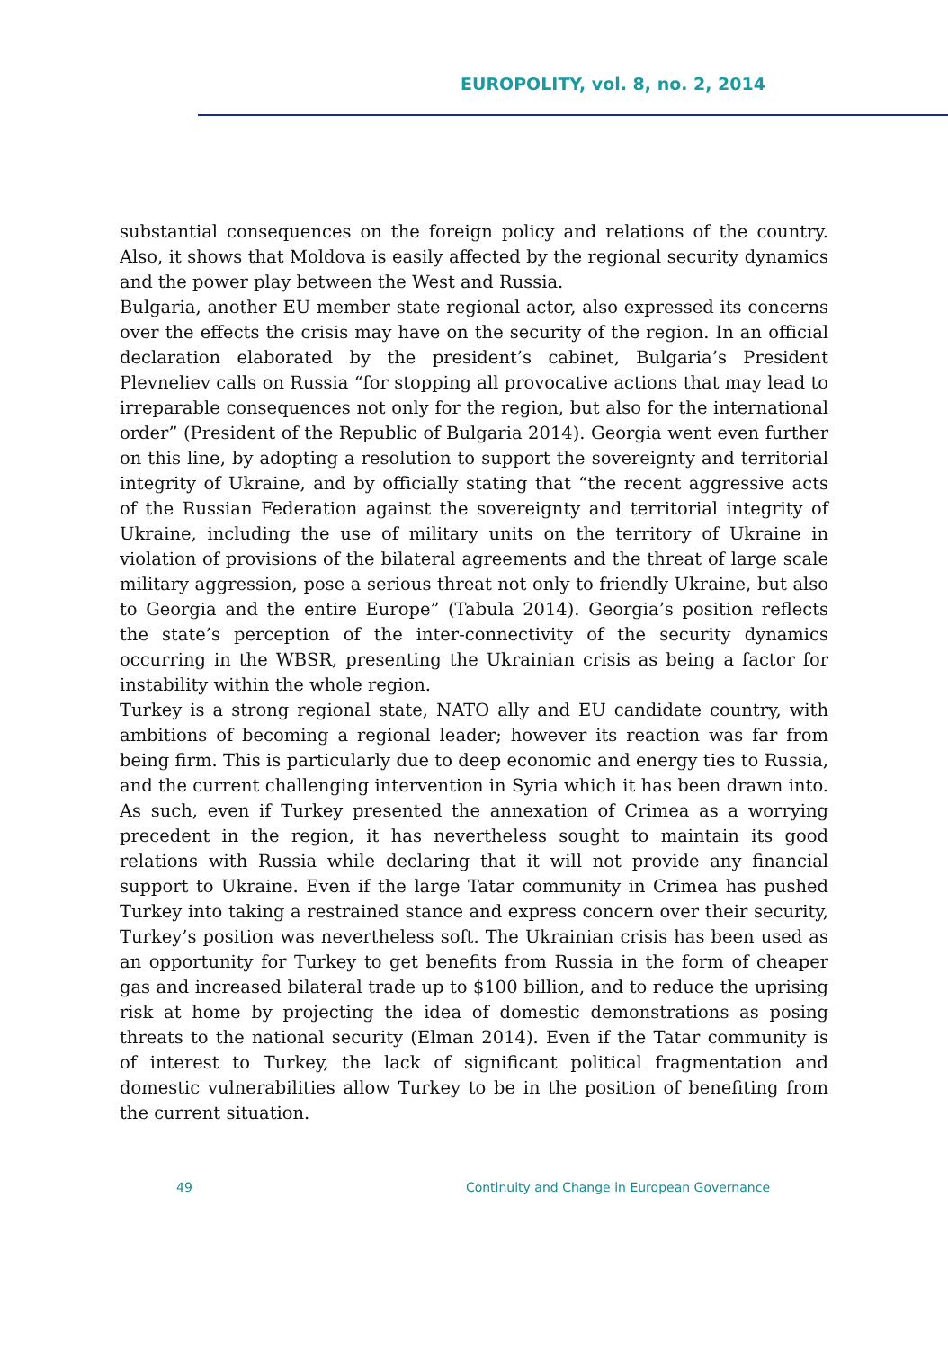EUROPOLITY, vol. 8, no. 2, 2014
substantial consequences on the foreign policy and relations of the country. Also, it shows that Moldova is easily affected by the regional security dynamics and the power play between the West and Russia.
Bulgaria, another EU member state regional actor, also expressed its concerns over the effects the crisis may have on the security of the region. In an official declaration elaborated by the president’s cabinet, Bulgaria’s President Plevneliev calls on Russia “for stopping all provocative actions that may lead to irreparable consequences not only for the region, but also for the international order” (President of the Republic of Bulgaria 2014). Georgia went even further on this line, by adopting a resolution to support the sovereignty and territorial integrity of Ukraine, and by officially stating that “the recent aggressive acts of the Russian Federation against the sovereignty and territorial integrity of Ukraine, including the use of military units on the territory of Ukraine in violation of provisions of the bilateral agreements and the threat of large scale military aggression, pose a serious threat not only to friendly Ukraine, but also to Georgia and the entire Europe” (Tabula 2014). Georgia’s position reflects the state’s perception of the inter-connectivity of the security dynamics occurring in the WBSR, presenting the Ukrainian crisis as being a factor for instability within the whole region.
Turkey is a strong regional state, NATO ally and EU candidate country, with ambitions of becoming a regional leader; however its reaction was far from being firm. This is particularly due to deep economic and energy ties to Russia, and the current challenging intervention in Syria which it has been drawn into. As such, even if Turkey presented the annexation of Crimea as a worrying precedent in the region, it has nevertheless sought to maintain its good relations with Russia while declaring that it will not provide any financial support to Ukraine. Even if the large Tatar community in Crimea has pushed Turkey into taking a restrained stance and express concern over their security, Turkey’s position was nevertheless soft. The Ukrainian crisis has been used as an opportunity for Turkey to get benefits from Russia in the form of cheaper gas and increased bilateral trade up to $100 billion, and to reduce the uprising risk at home by projecting the idea of domestic demonstrations as posing threats to the national security (Elman 2014). Even if the Tatar community is of interest to Turkey, the lack of significant political fragmentation and domestic vulnerabilities allow Turkey to be in the position of benefiting from the current situation.
49 Continuity and Change in European Governance